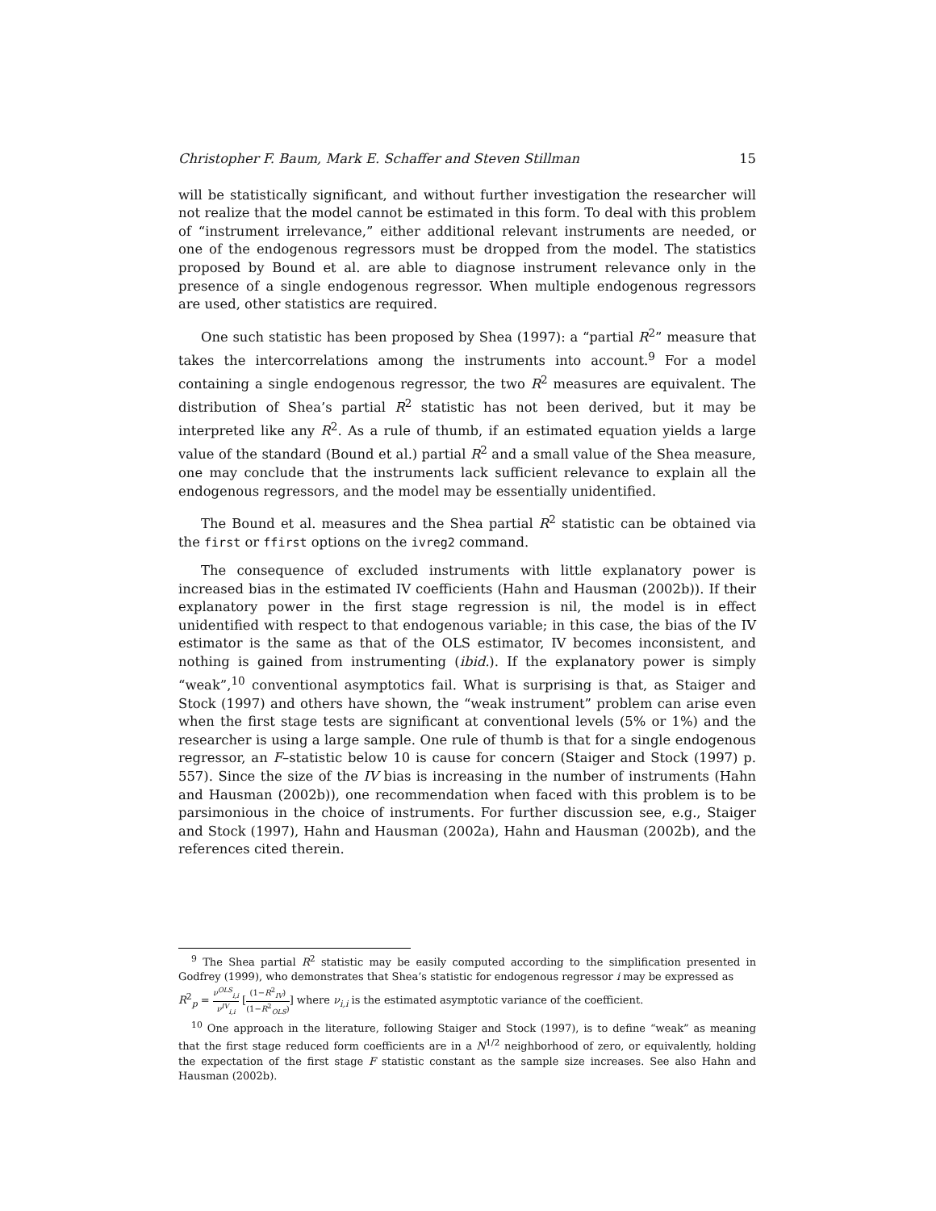Christopher F. Baum, Mark E. Schaffer and Steven Stillman 15
will be statistically significant, and without further investigation the researcher will not realize that the model cannot be estimated in this form. To deal with this problem of “instrument irrelevance,” either additional relevant instruments are needed, or one of the endogenous regressors must be dropped from the model. The statistics proposed by Bound et al. are able to diagnose instrument relevance only in the presence of a single endogenous regressor. When multiple endogenous regressors are used, other statistics are required.
One such statistic has been proposed by Shea (1997): a “partial R<sup>2</sup>” measure that takes the intercorrelations among the instruments into account.<sup>9</sup> For a model containing a single endogenous regressor, the two R<sup>2</sup> measures are equivalent. The distribution of Shea’s partial R<sup>2</sup> statistic has not been derived, but it may be interpreted like any R<sup>2</sup>. As a rule of thumb, if an estimated equation yields a large value of the standard (Bound et al.) partial R<sup>2</sup> and a small value of the Shea measure, one may conclude that the instruments lack sufficient relevance to explain all the endogenous regressors, and the model may be essentially unidentified.
The Bound et al. measures and the Shea partial R<sup>2</sup> statistic can be obtained via the first or ffirst options on the ivreg2 command.
The consequence of excluded instruments with little explanatory power is increased bias in the estimated IV coefficients (Hahn and Hausman (2002b)). If their explanatory power in the first stage regression is nil, the model is in effect unidentified with respect to that endogenous variable; in this case, the bias of the IV estimator is the same as that of the OLS estimator, IV becomes inconsistent, and nothing is gained from instrumenting (ibid.). If the explanatory power is simply “weak”,<sup>10</sup> conventional asymptotics fail. What is surprising is that, as Staiger and Stock (1997) and others have shown, the “weak instrument” problem can arise even when the first stage tests are significant at conventional levels (5% or 1%) and the researcher is using a large sample. One rule of thumb is that for a single endogenous regressor, an F–statistic below 10 is cause for concern (Staiger and Stock (1997) p. 557). Since the size of the IV bias is increasing in the number of instruments (Hahn and Hausman (2002b)), one recommendation when faced with this problem is to be parsimonious in the choice of instruments. For further discussion see, e.g., Staiger and Stock (1997), Hahn and Hausman (2002a), Hahn and Hausman (2002b), and the references cited therein.
<sup>9</sup> The Shea partial R<sup>2</sup> statistic may be easily computed according to the simplification presented in Godfrey (1999), who demonstrates that Shea’s statistic for endogenous regressor i may be expressed as
R<sup>2</sup><sub>p</sub> = ν<sup>OLS</sup><sub>i,i</sub> ν<sup>IV</sup><sub>i,i</sub> [(1−R<sup>2</sup><sub>IV</sub>) (1−R<sup>2</sup><sub>OLS</sub>)] where ν<sub>i,i</sub> is the estimated asymptotic variance of the coefficient.
<sup>10</sup> One approach in the literature, following Staiger and Stock (1997), is to define “weak” as meaning that the first stage reduced form coefficients are in a N<sup>1/2</sup> neighborhood of zero, or equivalently, holding the expectation of the first stage F statistic constant as the sample size increases. See also Hahn and Hausman (2002b).